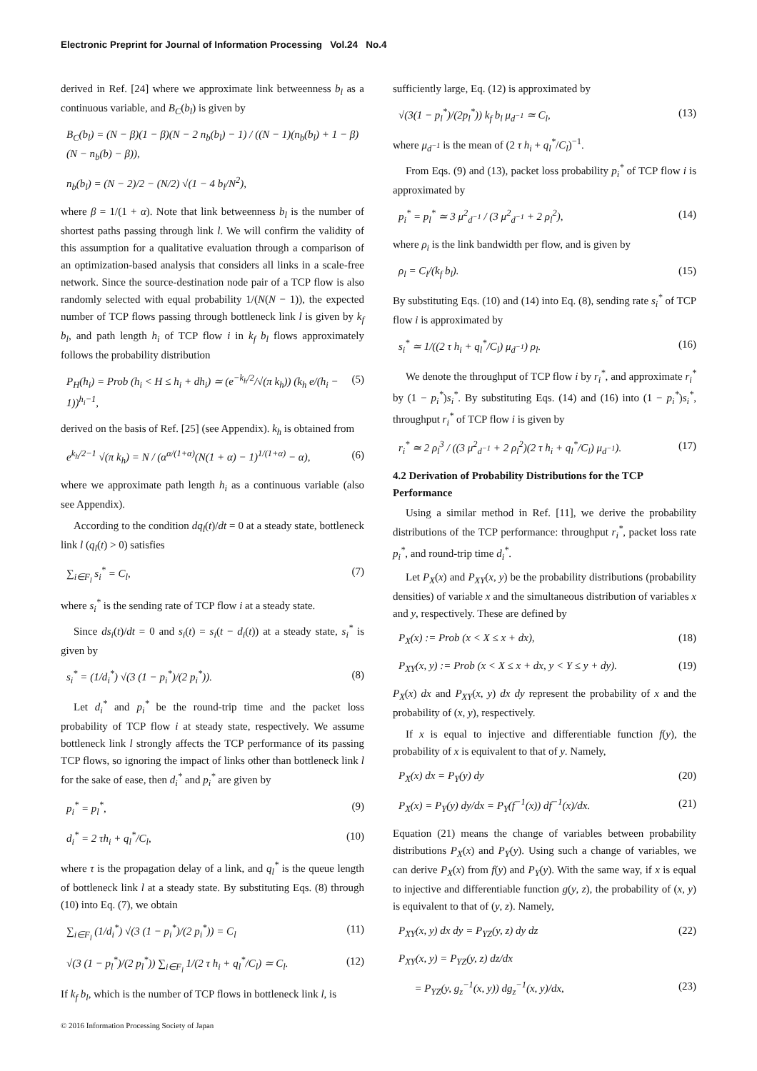Electronic Preprint for Journal of Information Processing Vol.24 No.4
derived in Ref. [24] where we approximate link betweenness b<sub>l</sub> as a continuous variable, and B<sub>C</sub>(b<sub>l</sub>) is given by
B<sub>C</sub>(b<sub>l</sub>) = (N − β)(1 − β)(N − 2 n<sub>b</sub>(b<sub>l</sub>) − 1) / ((N − 1)(n<sub>b</sub>(b<sub>l</sub>) + 1 − β)(N − n<sub>b</sub>(b) − β)),
n<sub>b</sub>(b<sub>l</sub>) = (N − 2)/2 − (N/2) √(1 − 4 b<sub>l</sub>/N<sup>2</sup>),
where β = 1/(1 + α). Note that link betweenness b<sub>l</sub> is the number of shortest paths passing through link l. We will confirm the validity of this assumption for a qualitative evaluation through a comparison of an optimization-based analysis that considers all links in a scale-free network. Since the source-destination node pair of a TCP flow is also randomly selected with equal probability 1/(N(N − 1)), the expected number of TCP flows passing through bottleneck link l is given by k<sub>f</sub> b<sub>l</sub>, and path length h<sub>i</sub> of TCP flow i in k<sub>f</sub> b<sub>l</sub> flows approximately follows the probability distribution
P<sub>H</sub>(h<sub>i</sub>) = Prob (h<sub>i</sub> < H ≤ h<sub>i</sub> + dh<sub>i</sub>) ≃ (e<sup>−k<sub>h</sub>/2</sup>/√(π k<sub>h</sub>)) (k<sub>h</sub> e/(h<sub>i</sub> − 1))<sup>h<sub>i</sub>−1</sup>, (5)
derived on the basis of Ref. [25] (see Appendix). k<sub>h</sub> is obtained from
e<sup>k<sub>h</sub>/2−1</sup> √(π k<sub>h</sub>) = N / (α<sup>α/(1+α)</sup>(N(1 + α) − 1)<sup>1/(1+α)</sup> − α), (6)
where we approximate path length h<sub>i</sub> as a continuous variable (also see Appendix).
According to the condition dq<sub>l</sub>(t)/dt = 0 at a steady state, bottleneck link l (q<sub>l</sub>(t) > 0) satisfies
∑<sub>i∈F<sub>l</sub></sub> s<sub>i</sub><sup>*</sup> = C<sub>l</sub>, (7)
where s<sub>i</sub><sup>*</sup> is the sending rate of TCP flow i at a steady state.
Since ds<sub>i</sub>(t)/dt = 0 and s<sub>i</sub>(t) = s<sub>i</sub>(t − d<sub>i</sub>(t)) at a steady state, s<sub>i</sub><sup>*</sup> is given by
s<sub>i</sub><sup>*</sup> = (1/d<sub>i</sub><sup>*</sup>) √(3 (1 − p<sub>i</sub><sup>*</sup>)/(2 p<sub>i</sub><sup>*</sup>)). (8)
Let d<sub>i</sub><sup>*</sup> and p<sub>i</sub><sup>*</sup> be the round-trip time and the packet loss probability of TCP flow i at steady state, respectively. We assume bottleneck link l strongly affects the TCP performance of its passing TCP flows, so ignoring the impact of links other than bottleneck link l for the sake of ease, then d<sub>i</sub><sup>*</sup> and p<sub>i</sub><sup>*</sup> are given by
p<sub>i</sub><sup>*</sup> = p<sub>l</sub><sup>*</sup>, (9)
d<sub>i</sub><sup>*</sup> = 2 τh<sub>i</sub> + q<sub>l</sub><sup>*</sup>/C<sub>l</sub>, (10)
where τ is the propagation delay of a link, and q<sub>l</sub><sup>*</sup> is the queue length of bottleneck link l at a steady state. By substituting Eqs. (8) through (10) into Eq. (7), we obtain
∑<sub>i∈F<sub>l</sub></sub> (1/d<sub>i</sub><sup>*</sup>) √(3 (1 − p<sub>i</sub><sup>*</sup>)/(2 p<sub>i</sub><sup>*</sup>)) = C<sub>l</sub> (11)
√(3 (1 − p<sub>l</sub><sup>*</sup>)/(2 p<sub>l</sub><sup>*</sup>)) ∑<sub>i∈F<sub>l</sub></sub> 1/(2 τ h<sub>i</sub> + q<sub>l</sub><sup>*</sup>/C<sub>l</sub>) ≃ C<sub>l</sub>. (12)
If k<sub>f</sub> b<sub>l</sub>, which is the number of TCP flows in bottleneck link l, is
sufficiently large, Eq. (12) is approximated by
√(3(1 − p<sub>l</sub><sup>*</sup>)/(2p<sub>l</sub><sup>*</sup>)) k<sub>f</sub> b<sub>l</sub> μ<sub>d<sup>−1</sup></sub> ≃ C<sub>l</sub>, (13)
where μ<sub>d<sup>−1</sup></sub> is the mean of (2 τ h<sub>i</sub> + q<sub>l</sub><sup>*</sup>/C<sub>l</sub>)<sup>−1</sup>.
From Eqs. (9) and (13), packet loss probability p<sub>i</sub><sup>*</sup> of TCP flow i is approximated by
p<sub>i</sub><sup>*</sup> = p<sub>l</sub><sup>*</sup> ≃ 3 μ<sup>2</sup><sub>d<sup>−1</sup></sub> / (3 μ<sup>2</sup><sub>d<sup>−1</sup></sub> + 2 ρ<sub>l</sub><sup>2</sup>), (14)
where ρ<sub>i</sub> is the link bandwidth per flow, and is given by
ρ<sub>l</sub> = C<sub>l</sub>/(k<sub>f</sub> b<sub>l</sub>). (15)
By substituting Eqs. (10) and (14) into Eq. (8), sending rate s<sub>i</sub><sup>*</sup> of TCP flow i is approximated by
s<sub>i</sub><sup>*</sup> ≃ 1/((2 τ h<sub>i</sub> + q<sub>l</sub><sup>*</sup>/C<sub>l</sub>) μ<sub>d<sup>−1</sup></sub>) ρ<sub>l</sub>. (16)
We denote the throughput of TCP flow i by r<sub>i</sub><sup>*</sup>, and approximate r<sub>i</sub><sup>*</sup> by (1 − p<sub>i</sub><sup>*</sup>)s<sub>i</sub><sup>*</sup>. By substituting Eqs. (14) and (16) into (1 − p<sub>i</sub><sup>*</sup>)s<sub>i</sub><sup>*</sup>, throughput r<sub>i</sub><sup>*</sup> of TCP flow i is given by
r<sub>i</sub><sup>*</sup> ≃ 2 ρ<sub>l</sub><sup>3</sup> / ((3 μ<sup>2</sup><sub>d<sup>−1</sup></sub> + 2 ρ<sub>l</sub><sup>2</sup>)(2 τ h<sub>i</sub> + q<sub>l</sub><sup>*</sup>/C<sub>l</sub>) μ<sub>d<sup>−1</sup></sub>). (17)
4.2 Derivation of Probability Distributions for the TCP Performance
Using a similar method in Ref. [11], we derive the probability distributions of the TCP performance: throughput r<sub>i</sub><sup>*</sup>, packet loss rate p<sub>i</sub><sup>*</sup>, and round-trip time d<sub>i</sub><sup>*</sup>.
Let P<sub>X</sub>(x) and P<sub>XY</sub>(x, y) be the probability distributions (probability densities) of variable x and the simultaneous distribution of variables x and y, respectively. These are defined by
P<sub>X</sub>(x) := Prob (x < X ≤ x + dx), (18)
P<sub>XY</sub>(x, y) := Prob (x < X ≤ x + dx, y < Y ≤ y + dy). (19)
P<sub>X</sub>(x) dx and P<sub>XY</sub>(x, y) dx dy represent the probability of x and the probability of (x, y), respectively.
If x is equal to injective and differentiable function f(y), the probability of x is equivalent to that of y. Namely,
P<sub>X</sub>(x) dx = P<sub>Y</sub>(y) dy (20)
P<sub>X</sub>(x) = P<sub>Y</sub>(y) dy/dx = P<sub>Y</sub>(f<sup>−1</sup>(x)) df<sup>−1</sup>(x)/dx. (21)
Equation (21) means the change of variables between probability distributions P<sub>X</sub>(x) and P<sub>Y</sub>(y). Using such a change of variables, we can derive P<sub>X</sub>(x) from f(y) and P<sub>Y</sub>(y). With the same way, if x is equal to injective and differentiable function g(y, z), the probability of (x, y) is equivalent to that of (y, z). Namely,
P<sub>XY</sub>(x, y) dx dy = P<sub>YZ</sub>(y, z) dy dz (22)
P<sub>XY</sub>(x, y) = P<sub>YZ</sub>(y, z) dz/dx
= P<sub>YZ</sub>(y, g<sub>z</sub><sup>−1</sup>(x, y)) dg<sub>z</sub><sup>−1</sup>(x, y)/dx, (23)
© 2016 Information Processing Society of Japan